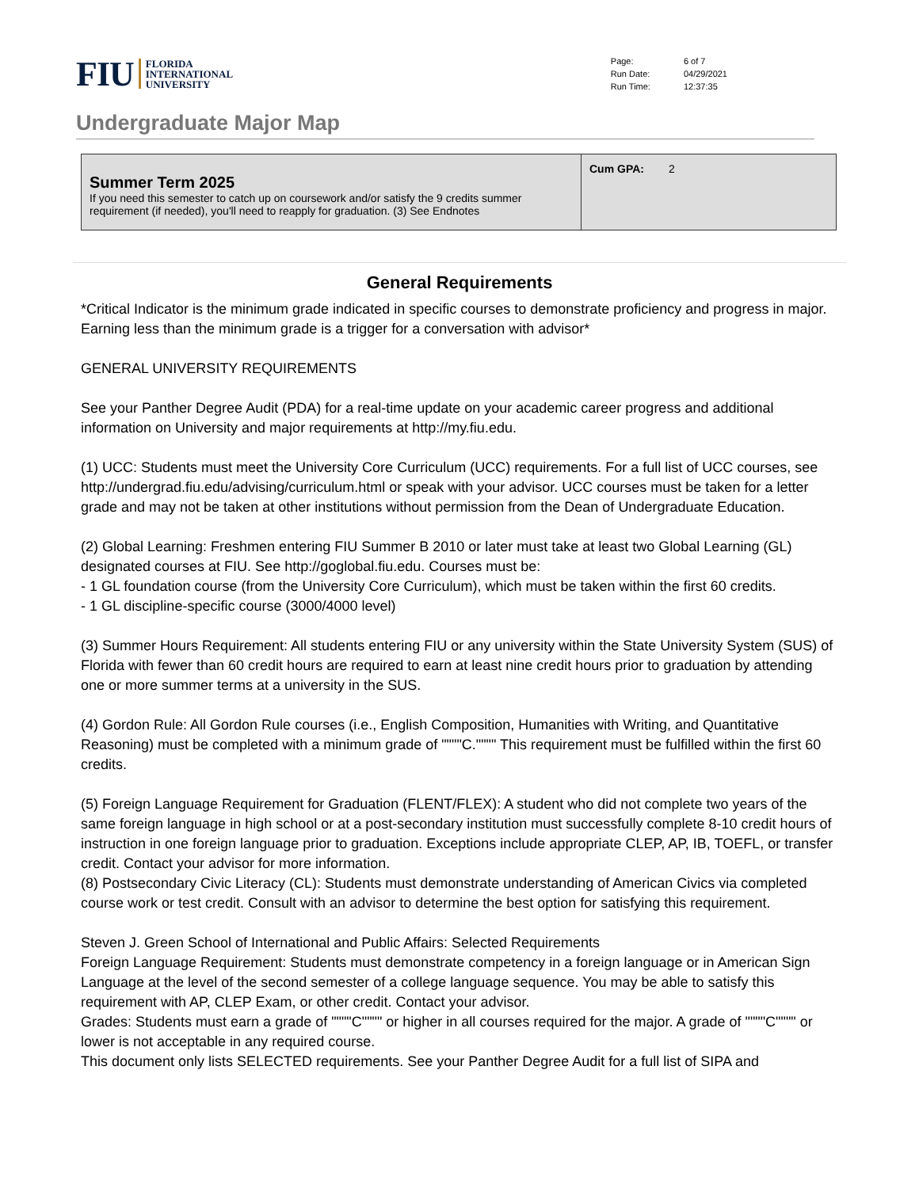FIU FLORIDA
INTERNATIONAL
UNIVERSITY
| Page: | 6 of 7 |
| Run Date: | 04/29/2021 |
| Run Time: | 12:37:35 |
Undergraduate Major Map
| Summer Term 2025 If you need this semester to catch up on coursework and/or satisfy the 9 credits summer requirement (if needed), you'll need to reapply for graduation. (3) See Endnotes | Cum GPA: 2 |
General Requirements
*Critical Indicator is the minimum grade indicated in specific courses to demonstrate proficiency and progress in major. Earning less than the minimum grade is a trigger for a conversation with advisor*
GENERAL UNIVERSITY REQUIREMENTS
See your Panther Degree Audit (PDA) for a real-time update on your academic career progress and additional information on University and major requirements at http://my.fiu.edu.
(1) UCC: Students must meet the University Core Curriculum (UCC) requirements. For a full list of UCC courses, see http://undergrad.fiu.edu/advising/curriculum.html or speak with your advisor. UCC courses must be taken for a letter grade and may not be taken at other institutions without permission from the Dean of Undergraduate Education.
(2) Global Learning: Freshmen entering FIU Summer B 2010 or later must take at least two Global Learning (GL) designated courses at FIU. See http://goglobal.fiu.edu. Courses must be:
- 1 GL foundation course (from the University Core Curriculum), which must be taken within the first 60 credits.
- 1 GL discipline-specific course (3000/4000 level)
(3) Summer Hours Requirement: All students entering FIU or any university within the State University System (SUS) of Florida with fewer than 60 credit hours are required to earn at least nine credit hours prior to graduation by attending one or more summer terms at a university in the SUS.
(4) Gordon Rule: All Gordon Rule courses (i.e., English Composition, Humanities with Writing, and Quantitative Reasoning) must be completed with a minimum grade of """"C."""" This requirement must be fulfilled within the first 60 credits.
(5) Foreign Language Requirement for Graduation (FLENT/FLEX): A student who did not complete two years of the same foreign language in high school or at a post-secondary institution must successfully complete 8-10 credit hours of instruction in one foreign language prior to graduation. Exceptions include appropriate CLEP, AP, IB, TOEFL, or transfer credit. Contact your advisor for more information.
(8) Postsecondary Civic Literacy (CL): Students must demonstrate understanding of American Civics via completed course work or test credit. Consult with an advisor to determine the best option for satisfying this requirement.
Steven J. Green School of International and Public Affairs: Selected Requirements
Foreign Language Requirement: Students must demonstrate competency in a foreign language or in American Sign Language at the level of the second semester of a college language sequence. You may be able to satisfy this requirement with AP, CLEP Exam, or other credit. Contact your advisor.
Grades: Students must earn a grade of """"C"""" or higher in all courses required for the major. A grade of """"C"""" or lower is not acceptable in any required course.
This document only lists SELECTED requirements. See your Panther Degree Audit for a full list of SIPA and